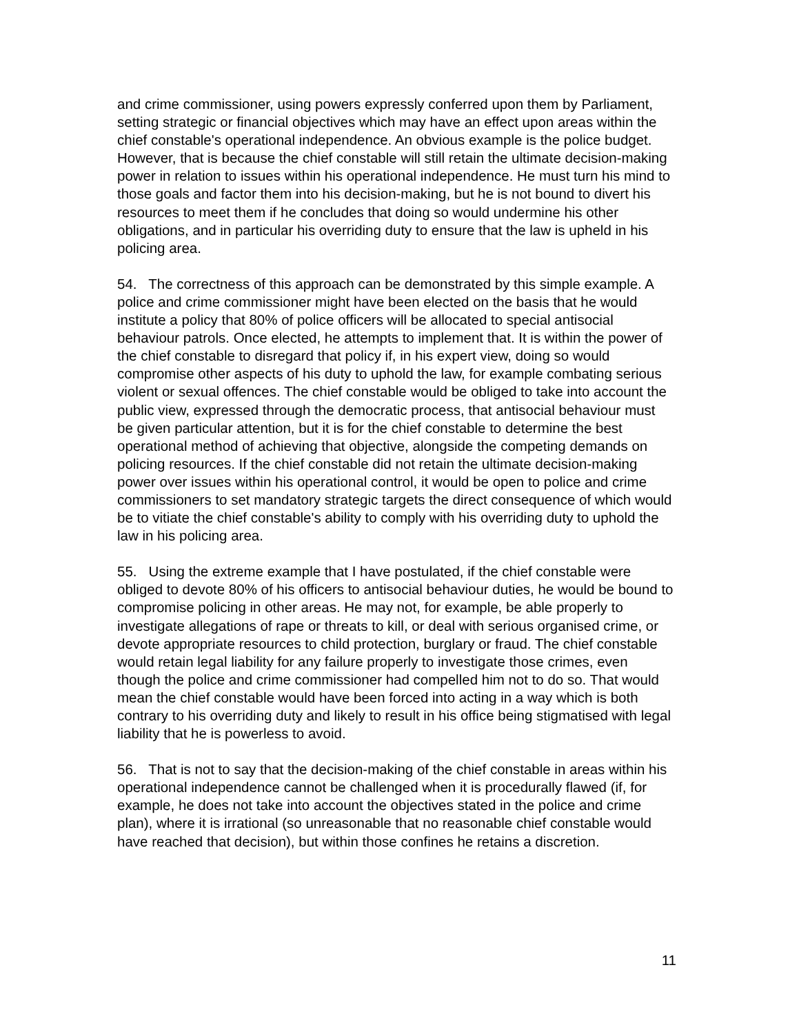and crime commissioner, using powers expressly conferred upon them by Parliament, setting strategic or financial objectives which may have an effect upon areas within the chief constable's operational independence. An obvious example is the police budget. However, that is because the chief constable will still retain the ultimate decision-making power in relation to issues within his operational independence. He must turn his mind to those goals and factor them into his decision-making, but he is not bound to divert his resources to meet them if he concludes that doing so would undermine his other obligations, and in particular his overriding duty to ensure that the law is upheld in his policing area.
54. The correctness of this approach can be demonstrated by this simple example. A police and crime commissioner might have been elected on the basis that he would institute a policy that 80% of police officers will be allocated to special antisocial behaviour patrols. Once elected, he attempts to implement that. It is within the power of the chief constable to disregard that policy if, in his expert view, doing so would compromise other aspects of his duty to uphold the law, for example combating serious violent or sexual offences. The chief constable would be obliged to take into account the public view, expressed through the democratic process, that antisocial behaviour must be given particular attention, but it is for the chief constable to determine the best operational method of achieving that objective, alongside the competing demands on policing resources. If the chief constable did not retain the ultimate decision-making power over issues within his operational control, it would be open to police and crime commissioners to set mandatory strategic targets the direct consequence of which would be to vitiate the chief constable's ability to comply with his overriding duty to uphold the law in his policing area.
55. Using the extreme example that I have postulated, if the chief constable were obliged to devote 80% of his officers to antisocial behaviour duties, he would be bound to compromise policing in other areas. He may not, for example, be able properly to investigate allegations of rape or threats to kill, or deal with serious organised crime, or devote appropriate resources to child protection, burglary or fraud. The chief constable would retain legal liability for any failure properly to investigate those crimes, even though the police and crime commissioner had compelled him not to do so. That would mean the chief constable would have been forced into acting in a way which is both contrary to his overriding duty and likely to result in his office being stigmatised with legal liability that he is powerless to avoid.
56. That is not to say that the decision-making of the chief constable in areas within his operational independence cannot be challenged when it is procedurally flawed (if, for example, he does not take into account the objectives stated in the police and crime plan), where it is irrational (so unreasonable that no reasonable chief constable would have reached that decision), but within those confines he retains a discretion.
11